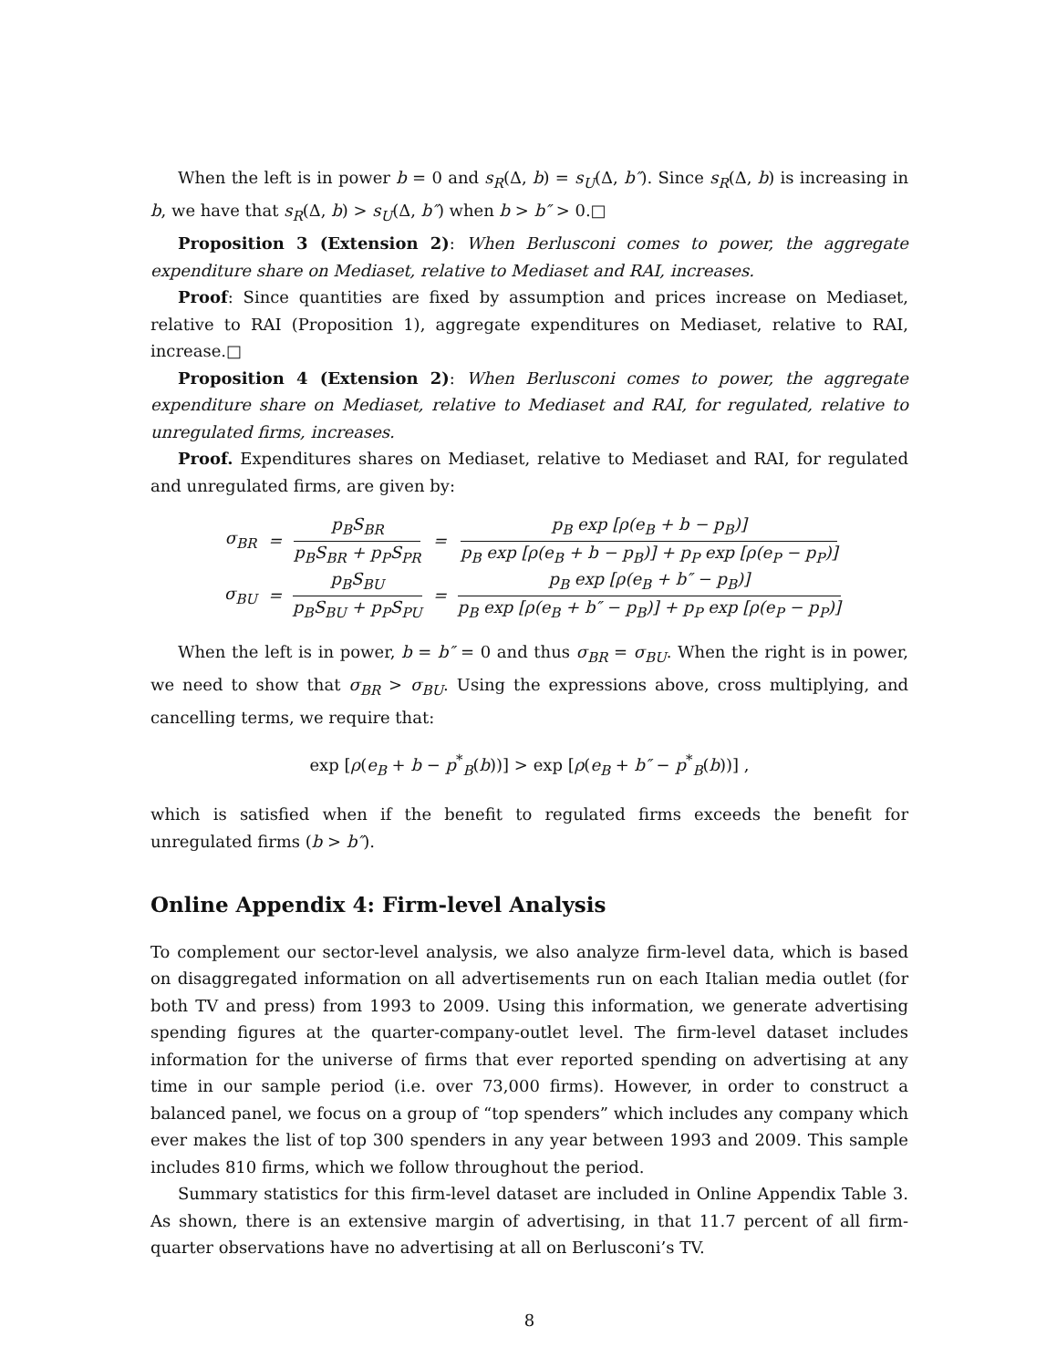When the left is in power b = 0 and s<sub>R</sub>(Δ, b) = s<sub>U</sub>(Δ, b″). Since s<sub>R</sub>(Δ, b) is increasing in b, we have that s<sub>R</sub>(Δ, b) > s<sub>U</sub>(Δ, b″) when b > b″ > 0.□
Proposition 3 (Extension 2): When Berlusconi comes to power, the aggregate expenditure share on Mediaset, relative to Mediaset and RAI, increases.
Proof: Since quantities are fixed by assumption and prices increase on Mediaset, relative to RAI (Proposition 1), aggregate expenditures on Mediaset, relative to RAI, increase.□
Proposition 4 (Extension 2): When Berlusconi comes to power, the aggregate expenditure share on Mediaset, relative to Mediaset and RAI, for regulated, relative to unregulated firms, increases.
Proof. Expenditures shares on Mediaset, relative to Mediaset and RAI, for regulated and unregulated firms, are given by:
| σ<sub>BR</sub> | = | p<sub>B</sub>S<sub>BR</sub> p<sub>B</sub>S<sub>BR</sub> + p<sub>P</sub>S<sub>PR</sub> | = | p<sub>B</sub> exp [ρ(e<sub>B</sub> + b − p<sub>B</sub>)] p<sub>B</sub> exp [ρ(e<sub>B</sub> + b − p<sub>B</sub>)] + p<sub>P</sub> exp [ρ(e<sub>P</sub> − p<sub>P</sub>)] |
| σ<sub>BU</sub> | = | p<sub>B</sub>S<sub>BU</sub> p<sub>B</sub>S<sub>BU</sub> + p<sub>P</sub>S<sub>PU</sub> | = | p<sub>B</sub> exp [ρ(e<sub>B</sub> + b″ − p<sub>B</sub>)] p<sub>B</sub> exp [ρ(e<sub>B</sub> + b″ − p<sub>B</sub>)] + p<sub>P</sub> exp [ρ(e<sub>P</sub> − p<sub>P</sub>)] |
When the left is in power, b = b″ = 0 and thus σ<sub>BR</sub> = σ<sub>BU</sub>. When the right is in power, we need to show that σ<sub>BR</sub> > σ<sub>BU</sub>. Using the expressions above, cross multiplying, and cancelling terms, we require that:
exp [ρ(e<sub>B</sub> + b − p<sup>*</sup><sub>B</sub>(b))] > exp [ρ(e<sub>B</sub> + b″ − p<sup>*</sup><sub>B</sub>(b))] ,
which is satisfied when if the benefit to regulated firms exceeds the benefit for unregulated firms (b > b″).
Online Appendix 4: Firm-level Analysis
To complement our sector-level analysis, we also analyze firm-level data, which is based on disaggregated information on all advertisements run on each Italian media outlet (for both TV and press) from 1993 to 2009. Using this information, we generate advertising spending figures at the quarter-company-outlet level. The firm-level dataset includes information for the universe of firms that ever reported spending on advertising at any time in our sample period (i.e. over 73,000 firms). However, in order to construct a balanced panel, we focus on a group of “top spenders” which includes any company which ever makes the list of top 300 spenders in any year between 1993 and 2009. This sample includes 810 firms, which we follow throughout the period.
Summary statistics for this firm-level dataset are included in Online Appendix Table 3. As shown, there is an extensive margin of advertising, in that 11.7 percent of all firm-quarter observations have no advertising at all on Berlusconi’s TV.
8